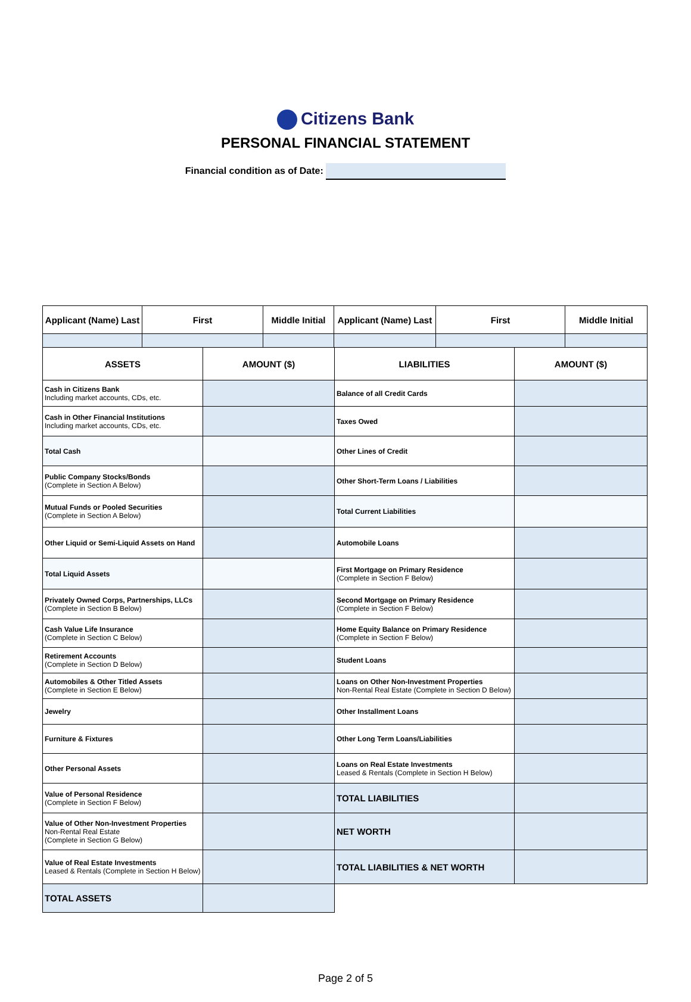Citizens Bank
PERSONAL FINANCIAL STATEMENT
Financial condition as of Date:
| Applicant (Name) Last | First | Middle Initial | Applicant (Name) Last | First | Middle Initial |
| ASSETS | AMOUNT ($) | LIABILITIES | AMOUNT ($) |
| Cash in Citizens Bank Including market accounts, CDs, etc. | | Balance of all Credit Cards | |
| Cash in Other Financial Institutions Including market accounts, CDs, etc. | | Taxes Owed | |
| Total Cash | | Other Lines of Credit | |
| Public Company Stocks/Bonds (Complete in Section A Below) | | Other Short-Term Loans / Liabilities | |
| Mutual Funds or Pooled Securities (Complete in Section A Below) | | Total Current Liabilities | |
| Other Liquid or Semi-Liquid Assets on Hand | | Automobile Loans | |
| Total Liquid Assets | | First Mortgage on Primary Residence (Complete in Section F Below) | |
| Privately Owned Corps, Partnerships, LLCs (Complete in Section B Below) | | Second Mortgage on Primary Residence (Complete in Section F Below) | |
| Cash Value Life Insurance (Complete in Section C Below) | | Home Equity Balance on Primary Residence (Complete in Section F Below) | |
| Retirement Accounts (Complete in Section D Below) | | Student Loans | |
| Automobiles & Other Titled Assets (Complete in Section E Below) | | Loans on Other Non-Investment Properties Non-Rental Real Estate (Complete in Section D Below) | |
| Jewelry | | Other Installment Loans | |
| Furniture & Fixtures | | Other Long Term Loans/Liabilities | |
| Other Personal Assets | | Loans on Real Estate Investments Leased & Rentals (Complete in Section H Below) | |
| Value of Personal Residence (Complete in Section F Below) | | TOTAL LIABILITIES | |
| Value of Other Non-Investment Properties Non-Rental Real Estate (Complete in Section G Below) | | NET WORTH | |
| Value of Real Estate Investments Leased & Rentals (Complete in Section H Below) | | TOTAL LIABILITIES & NET WORTH | |
| TOTAL ASSETS | | | |
Page 2 of 5